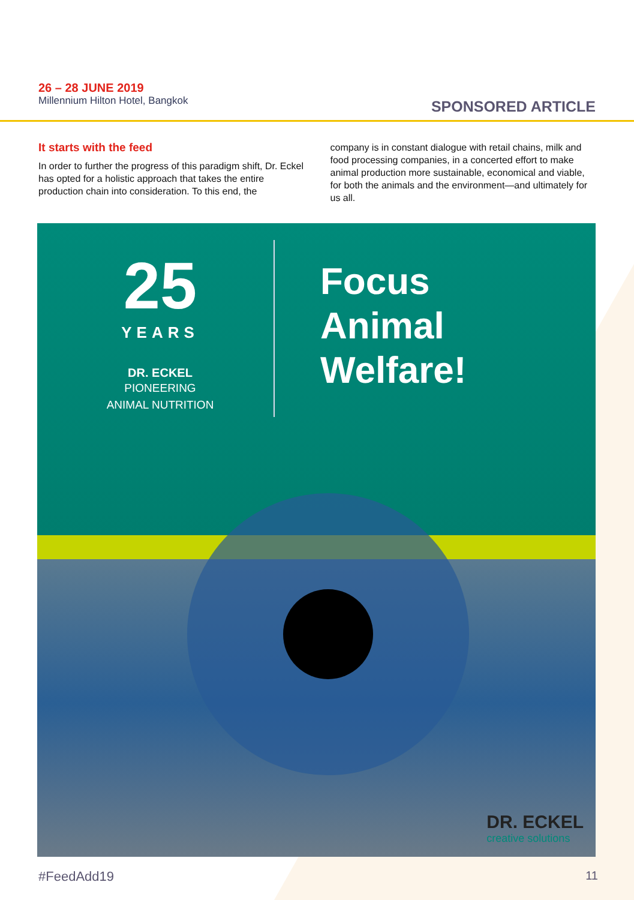26 – 28 JUNE 2019
Millennium Hilton Hotel, Bangkok
SPONSORED ARTICLE
It starts with the feed
In order to further the progress of this paradigm shift, Dr. Eckel has opted for a holistic approach that takes the entire production chain into consideration. To this end, the
company is in constant dialogue with retail chains, milk and food processing companies, in a concerted effort to make animal production more sustainable, economical and viable, for both the animals and the environment—and ultimately for us all.
25
YEARS
DR. ECKEL
PIONEERING
ANIMAL NUTRITION
Focus
Animal
Welfare!
DR. ECKEL
creative solutions
#FeedAdd19 11